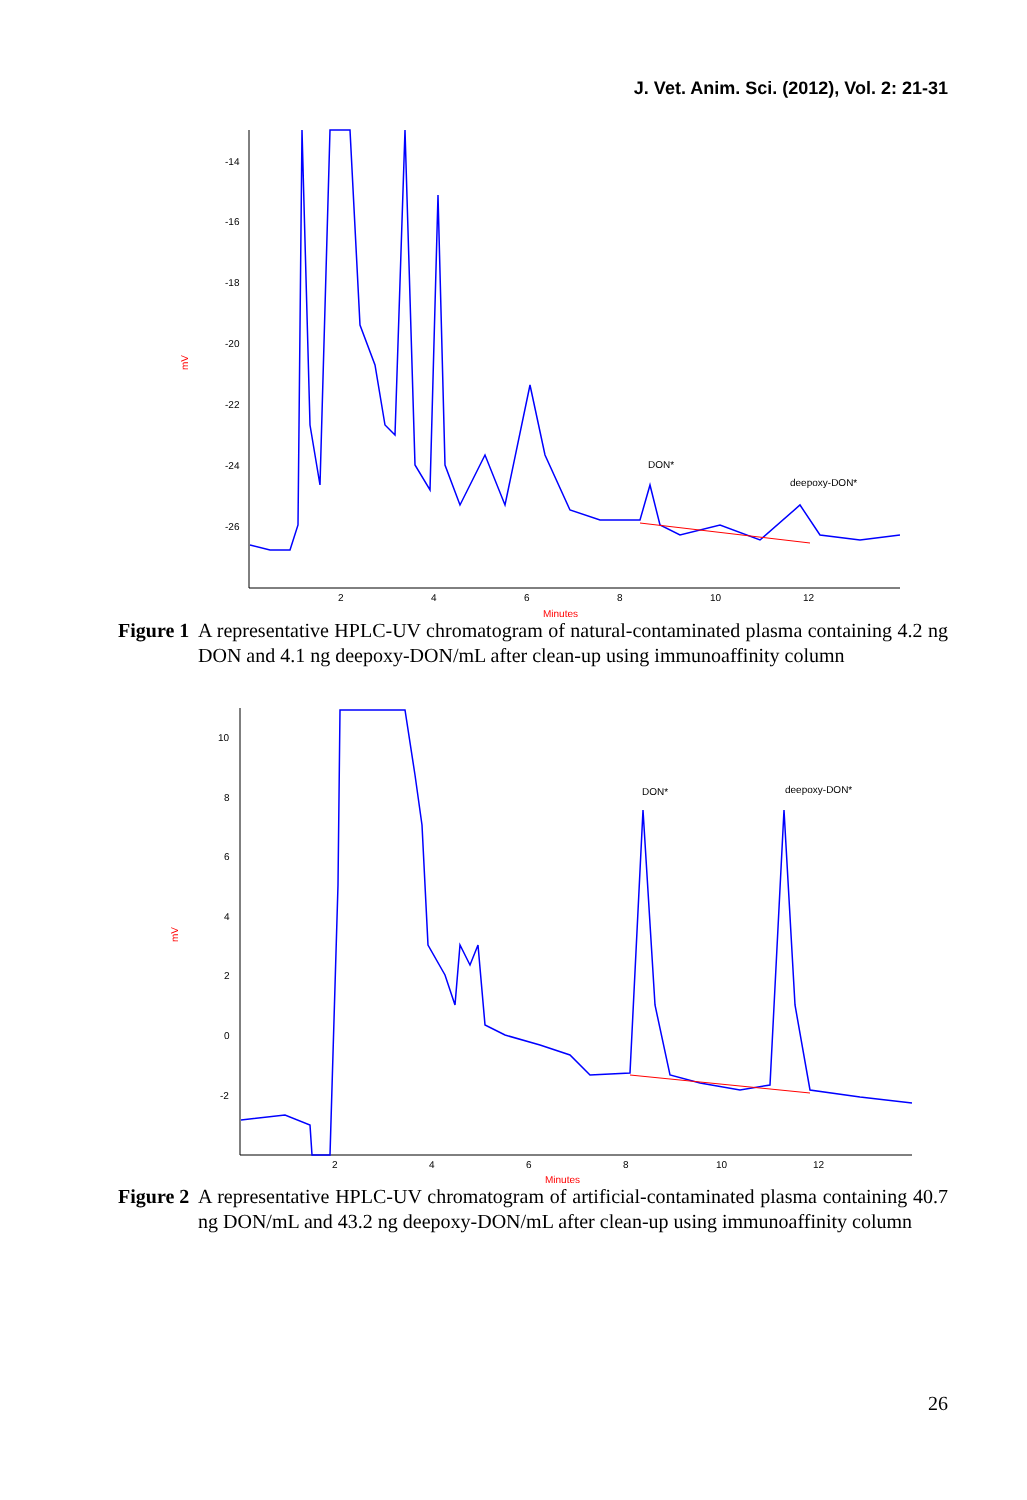J. Vet. Anim. Sci. (2012), Vol. 2: 21-31
-14
-16
-18
-20
-22
-24
-26
2
4
6
8
10
12
Minutes
mV
DON*
deepoxy-DON*
Figure 1 A representative HPLC-UV chromatogram of natural-contaminated plasma containing 4.2 ng DON and 4.1 ng deepoxy-DON/mL after clean-up using immunoaffinity column
10
8
6
4
2
0
-2
2
4
6
8
10
12
Minutes
mV
DON*
deepoxy-DON*
Figure 2 A representative HPLC-UV chromatogram of artificial-contaminated plasma containing 40.7 ng DON/mL and 43.2 ng deepoxy-DON/mL after clean-up using immunoaffinity column
26